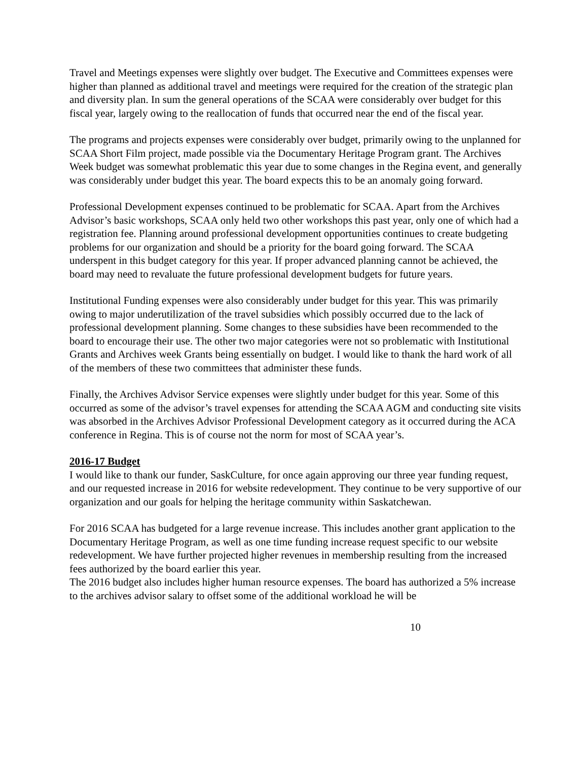Travel and Meetings expenses were slightly over budget. The Executive and Committees expenses were higher than planned as additional travel and meetings were required for the creation of the strategic plan and diversity plan. In sum the general operations of the SCAA were considerably over budget for this fiscal year, largely owing to the reallocation of funds that occurred near the end of the fiscal year.
The programs and projects expenses were considerably over budget, primarily owing to the unplanned for SCAA Short Film project, made possible via the Documentary Heritage Program grant. The Archives Week budget was somewhat problematic this year due to some changes in the Regina event, and generally was considerably under budget this year. The board expects this to be an anomaly going forward.
Professional Development expenses continued to be problematic for SCAA. Apart from the Archives Advisor’s basic workshops, SCAA only held two other workshops this past year, only one of which had a registration fee. Planning around professional development opportunities continues to create budgeting problems for our organization and should be a priority for the board going forward. The SCAA underspent in this budget category for this year. If proper advanced planning cannot be achieved, the board may need to revaluate the future professional development budgets for future years.
Institutional Funding expenses were also considerably under budget for this year. This was primarily owing to major underutilization of the travel subsidies which possibly occurred due to the lack of professional development planning. Some changes to these subsidies have been recommended to the board to encourage their use. The other two major categories were not so problematic with Institutional Grants and Archives week Grants being essentially on budget. I would like to thank the hard work of all of the members of these two committees that administer these funds.
Finally, the Archives Advisor Service expenses were slightly under budget for this year. Some of this occurred as some of the advisor’s travel expenses for attending the SCAA AGM and conducting site visits was absorbed in the Archives Advisor Professional Development category as it occurred during the ACA conference in Regina. This is of course not the norm for most of SCAA year’s.
2016-17 Budget
I would like to thank our funder, SaskCulture, for once again approving our three year funding request, and our requested increase in 2016 for website redevelopment. They continue to be very supportive of our organization and our goals for helping the heritage community within Saskatchewan.
For 2016 SCAA has budgeted for a large revenue increase. This includes another grant application to the Documentary Heritage Program, as well as one time funding increase request specific to our website redevelopment. We have further projected higher revenues in membership resulting from the increased fees authorized by the board earlier this year.
The 2016 budget also includes higher human resource expenses. The board has authorized a 5% increase to the archives advisor salary to offset some of the additional workload he will be
10